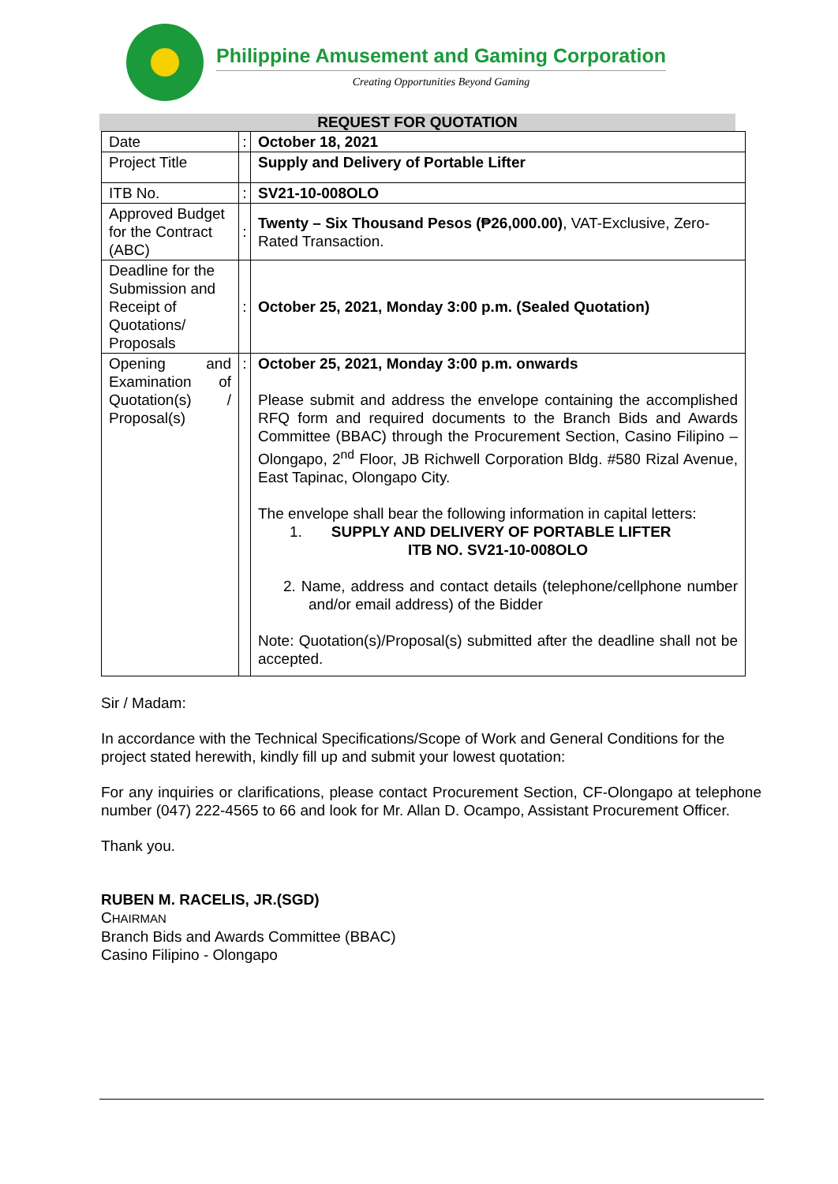Philippine Amusement and Gaming Corporation
Creating Opportunities Beyond Gaming
REQUEST FOR QUOTATION
| Date | : | October 18, 2021 |
| Project Title | | Supply and Delivery of Portable Lifter |
| ITB No. | : | SV21-10-008OLO |
| Approved Budget for the Contract (ABC) | : | Twenty – Six Thousand Pesos (₱26,000.00) , VAT-Exclusive, Zero-Rated Transaction. |
| Deadline for the Submission and Receipt of Quotations/ Proposals | : | October 25, 2021, Monday 3:00 p.m. (Sealed Quotation) |
| Opening and Examination of Quotation(s) / Proposal(s) | : | October 25, 2021, Monday 3:00 p.m. onwards Please submit and address the envelope containing the accomplished RFQ form and required documents to the Branch Bids and Awards Committee (BBAC) through the Procurement Section, Casino Filipino – Olongapo, 2<sup>nd</sup> Floor, JB Richwell Corporation Bldg. #580 Rizal Avenue, East Tapinac, Olongapo City. The envelope shall bear the following information in capital letters: 1. SUPPLY AND DELIVERY OF PORTABLE LIFTER ITB NO. SV21-10-008OLO 2. Name, address and contact details (telephone/cellphone number and/or email address) of the Bidder Note: Quotation(s)/Proposal(s) submitted after the deadline shall not be accepted. |
Sir / Madam:
In accordance with the Technical Specifications/Scope of Work and General Conditions for the project stated herewith, kindly fill up and submit your lowest quotation:
For any inquiries or clarifications, please contact Procurement Section, CF-Olongapo at telephone number (047) 222-4565 to 66 and look for Mr. Allan D. Ocampo, Assistant Procurement Officer.
Thank you.
RUBEN M. RACELIS, JR.(SGD)
CHAIRMAN
Branch Bids and Awards Committee (BBAC)
Casino Filipino - Olongapo